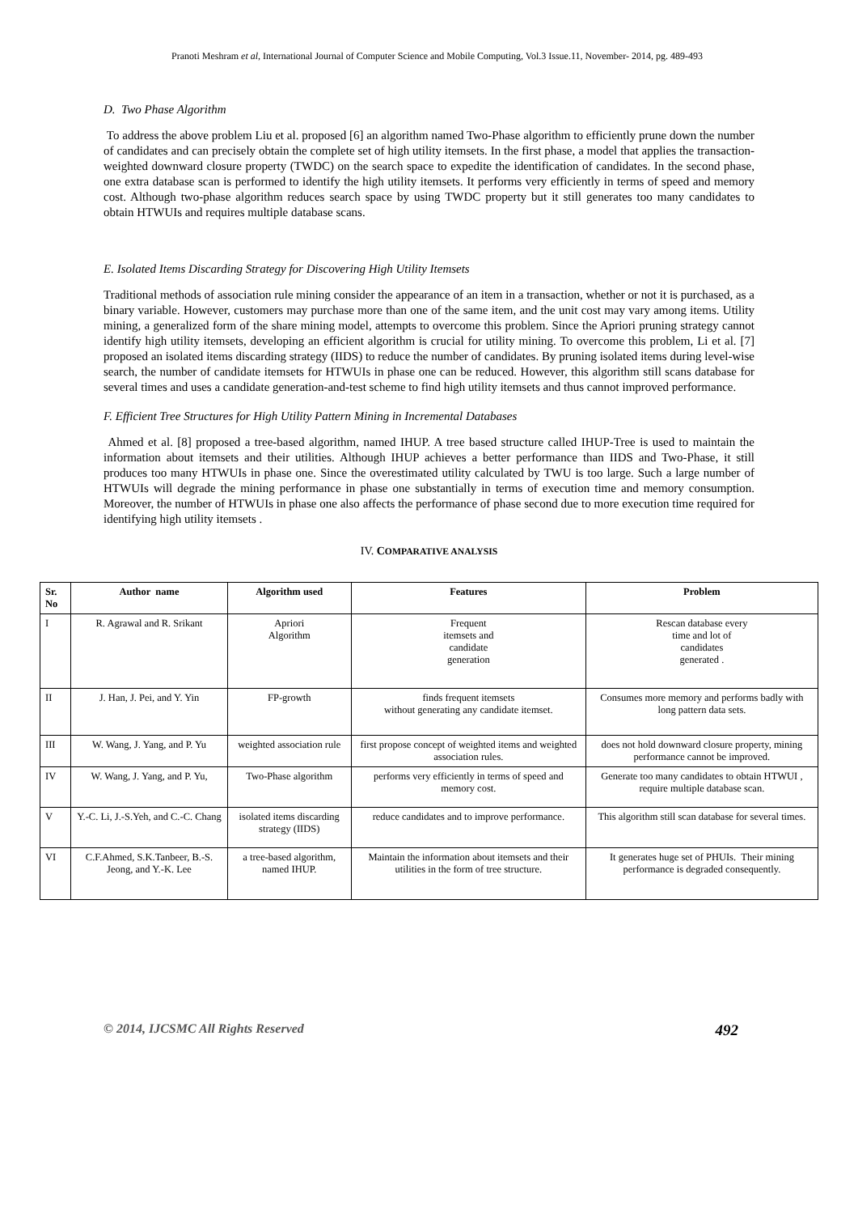Pranoti Meshram et al, International Journal of Computer Science and Mobile Computing, Vol.3 Issue.11, November- 2014, pg. 489-493
D. Two Phase Algorithm
To address the above problem Liu et al. proposed [6] an algorithm named Two-Phase algorithm to efficiently prune down the number of candidates and can precisely obtain the complete set of high utility itemsets. In the first phase, a model that applies the transaction-weighted downward closure property (TWDC) on the search space to expedite the identification of candidates. In the second phase, one extra database scan is performed to identify the high utility itemsets. It performs very efficiently in terms of speed and memory cost. Although two-phase algorithm reduces search space by using TWDC property but it still generates too many candidates to obtain HTWUIs and requires multiple database scans.
E. Isolated Items Discarding Strategy for Discovering High Utility Itemsets
Traditional methods of association rule mining consider the appearance of an item in a transaction, whether or not it is purchased, as a binary variable. However, customers may purchase more than one of the same item, and the unit cost may vary among items. Utility mining, a generalized form of the share mining model, attempts to overcome this problem. Since the Apriori pruning strategy cannot identify high utility itemsets, developing an efficient algorithm is crucial for utility mining. To overcome this problem, Li et al. [7] proposed an isolated items discarding strategy (IIDS) to reduce the number of candidates. By pruning isolated items during level-wise search, the number of candidate itemsets for HTWUIs in phase one can be reduced. However, this algorithm still scans database for several times and uses a candidate generation-and-test scheme to find high utility itemsets and thus cannot improved performance.
F. Efficient Tree Structures for High Utility Pattern Mining in Incremental Databases
Ahmed et al. [8] proposed a tree-based algorithm, named IHUP. A tree based structure called IHUP-Tree is used to maintain the information about itemsets and their utilities. Although IHUP achieves a better performance than IIDS and Two-Phase, it still produces too many HTWUIs in phase one. Since the overestimated utility calculated by TWU is too large. Such a large number of HTWUIs will degrade the mining performance in phase one substantially in terms of execution time and memory consumption. Moreover, the number of HTWUIs in phase one also affects the performance of phase second due to more execution time required for identifying high utility itemsets .
IV. COMPARATIVE ANALYSIS
| Sr. No | Author name | Algorithm used | Features | Problem |
| --- | --- | --- | --- | --- |
| I | R. Agrawal and R. Srikant | Apriori Algorithm | Frequent itemsets and candidate generation | Rescan database every time and lot of candidates generated . |
| II | J. Han, J. Pei, and Y. Yin | FP-growth | finds frequent itemsets without generating any candidate itemset. | Consumes more memory and performs badly with long pattern data sets. |
| III | W. Wang, J. Yang, and P. Yu | weighted association rule | first propose concept of weighted items and weighted association rules. | does not hold downward closure property, mining performance cannot be improved. |
| IV | W. Wang, J. Yang, and P. Yu, | Two-Phase algorithm | performs very efficiently in terms of speed and memory cost. | Generate too many candidates to obtain HTWUI , require multiple database scan. |
| V | Y.-C. Li, J.-S.Yeh, and C.-C. Chang | isolated items discarding strategy (IIDS) | reduce candidates and to improve performance. | This algorithm still scan database for several times. |
| VI | C.F.Ahmed, S.K.Tanbeer, B.-S. Jeong, and Y.-K. Lee | a tree-based algorithm, named IHUP. | Maintain the information about itemsets and their utilities in the form of tree structure. | It generates huge set of PHUIs. Their mining performance is degraded consequently. |
© 2014, IJCSMC All Rights Reserved 492